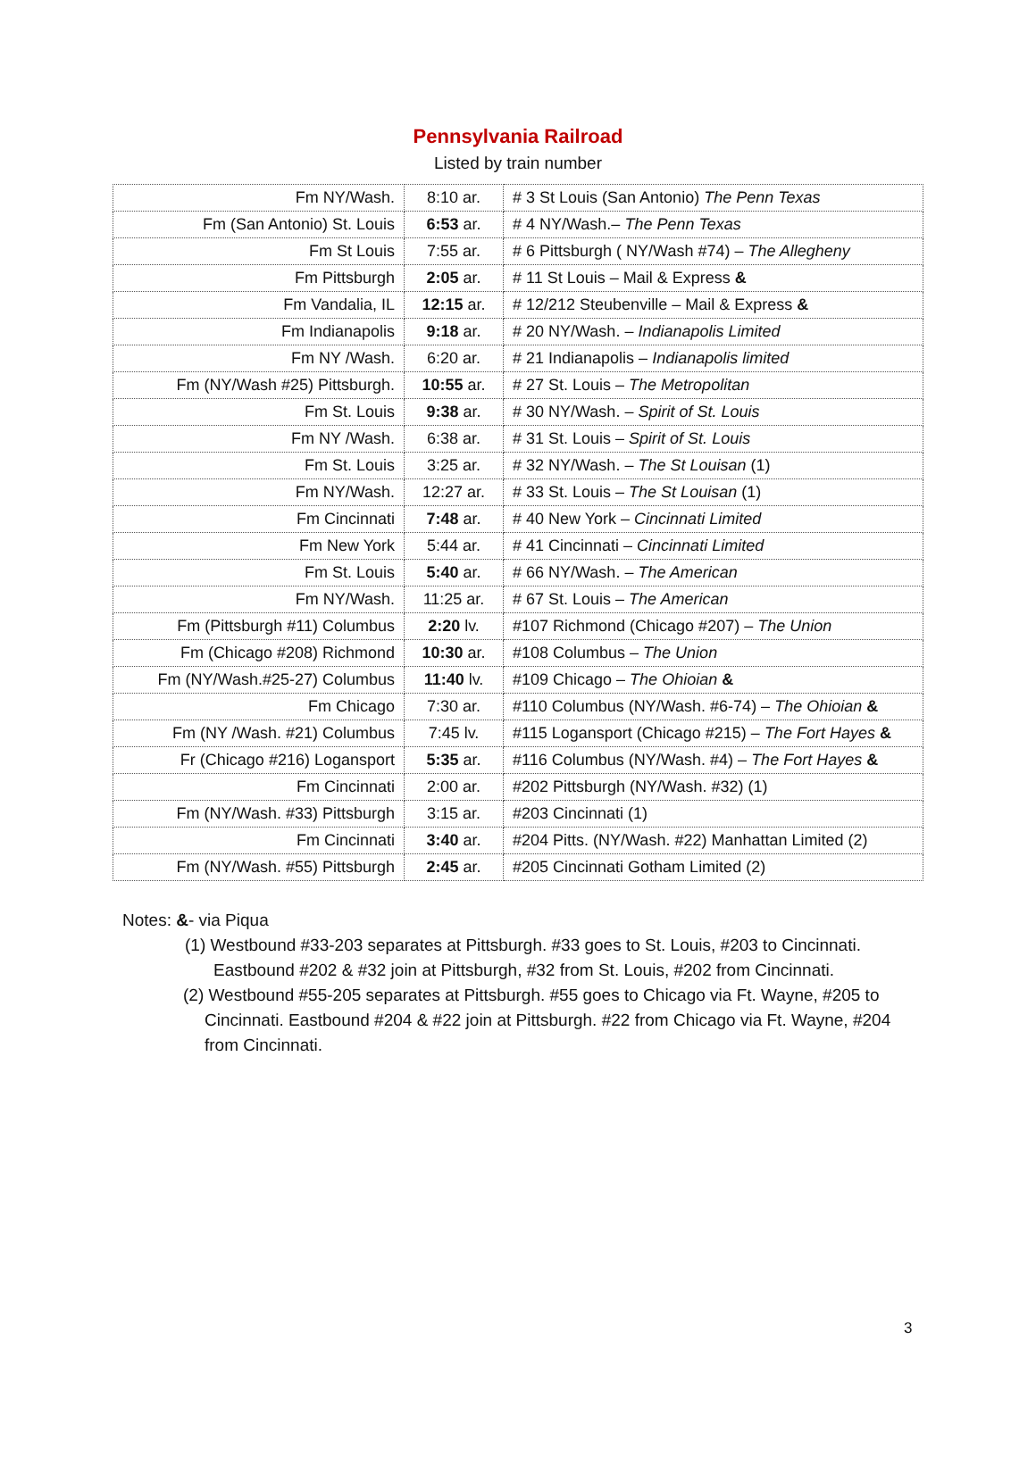Pennsylvania Railroad
Listed by train number
| Fm NY/Wash. | 8:10 ar. | # 3 St Louis (San Antonio) The Penn Texas |
| Fm (San Antonio) St. Louis | 6:53 ar. | # 4 NY/Wash.– The Penn Texas |
| Fm St Louis | 7:55 ar. | # 6 Pittsburgh ( NY/Wash #74) – The Allegheny |
| Fm Pittsburgh | 2:05 ar. | # 11 St Louis – Mail & Express & |
| Fm Vandalia, IL | 12:15 ar. | # 12/212 Steubenville – Mail & Express & |
| Fm Indianapolis | 9:18 ar. | # 20 NY/Wash. – Indianapolis Limited |
| Fm NY /Wash. | 6:20 ar. | # 21 Indianapolis – Indianapolis limited |
| Fm (NY/Wash #25) Pittsburgh. | 10:55 ar. | # 27 St. Louis – The Metropolitan |
| Fm St. Louis | 9:38 ar. | # 30 NY/Wash. – Spirit of St. Louis |
| Fm NY /Wash. | 6:38 ar. | # 31 St. Louis – Spirit of St. Louis |
| Fm St. Louis | 3:25 ar. | # 32 NY/Wash. – The St Louisan (1) |
| Fm NY/Wash. | 12:27 ar. | # 33 St. Louis – The St Louisan (1) |
| Fm Cincinnati | 7:48 ar. | # 40 New York – Cincinnati Limited |
| Fm New York | 5:44 ar. | # 41 Cincinnati – Cincinnati Limited |
| Fm St. Louis | 5:40 ar. | # 66 NY/Wash. – The American |
| Fm NY/Wash. | 11:25 ar. | # 67 St. Louis – The American |
| Fm (Pittsburgh #11) Columbus | 2:20 lv. | #107 Richmond (Chicago #207) – The Union |
| Fm (Chicago #208) Richmond | 10:30 ar. | #108 Columbus – The Union |
| Fm (NY/Wash.#25-27) Columbus | 11:40 lv. | #109 Chicago – The Ohioian & |
| Fm Chicago | 7:30 ar. | #110 Columbus (NY/Wash. #6-74) – The Ohioian & |
| Fm (NY /Wash. #21) Columbus | 7:45 lv. | #115 Logansport (Chicago #215) – The Fort Hayes & |
| Fr (Chicago #216) Logansport | 5:35 ar. | #116 Columbus (NY/Wash. #4) – The Fort Hayes & |
| Fm Cincinnati | 2:00 ar. | #202 Pittsburgh (NY/Wash. #32) (1) |
| Fm (NY/Wash. #33) Pittsburgh | 3:15 ar. | #203 Cincinnati (1) |
| Fm Cincinnati | 3:40 ar. | #204 Pitts. (NY/Wash. #22) Manhattan Limited (2) |
| Fm (NY/Wash. #55) Pittsburgh | 2:45 ar. | #205 Cincinnati Gotham Limited (2) |
Notes: &- via Piqua
(1) Westbound #33-203 separates at Pittsburgh. #33 goes to St. Louis, #203 to Cincinnati. Eastbound #202 & #32 join at Pittsburgh, #32 from St. Louis, #202 from Cincinnati.
(2) Westbound #55-205 separates at Pittsburgh. #55 goes to Chicago via Ft. Wayne, #205 to Cincinnati. Eastbound #204 & #22 join at Pittsburgh. #22 from Chicago via Ft. Wayne, #204 from Cincinnati.
3